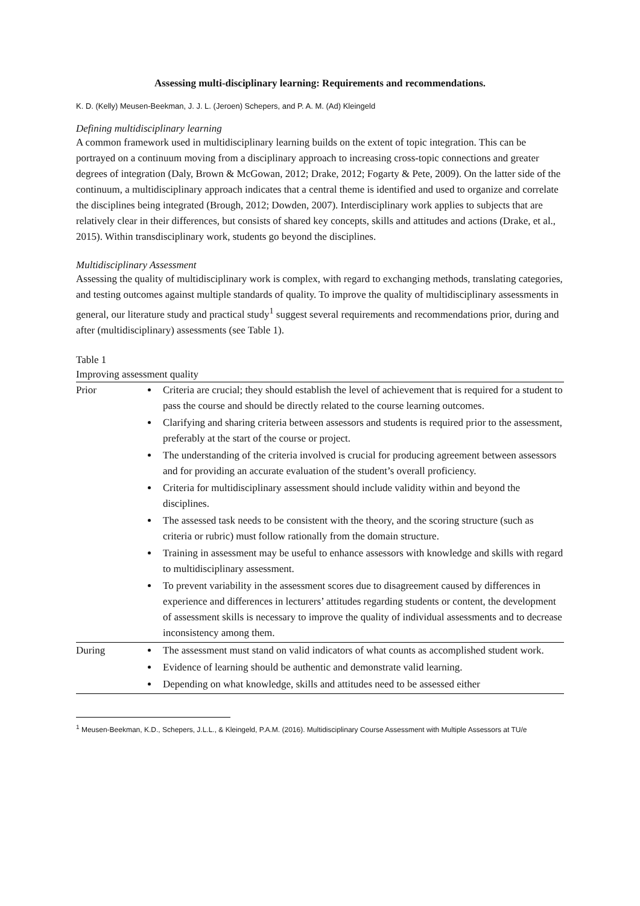Assessing multi-disciplinary learning: Requirements and recommendations.
K. D. (Kelly) Meusen-Beekman, J. J. L. (Jeroen) Schepers, and P. A. M. (Ad) Kleingeld
Defining multidisciplinary learning
A common framework used in multidisciplinary learning builds on the extent of topic integration. This can be portrayed on a continuum moving from a disciplinary approach to increasing cross-topic connections and greater degrees of integration (Daly, Brown & McGowan, 2012; Drake, 2012; Fogarty & Pete, 2009). On the latter side of the continuum, a multidisciplinary approach indicates that a central theme is identified and used to organize and correlate the disciplines being integrated (Brough, 2012; Dowden, 2007). Interdisciplinary work applies to subjects that are relatively clear in their differences, but consists of shared key concepts, skills and attitudes and actions (Drake, et al., 2015). Within transdisciplinary work, students go beyond the disciplines.
Multidisciplinary Assessment
Assessing the quality of multidisciplinary work is complex, with regard to exchanging methods, translating categories, and testing outcomes against multiple standards of quality. To improve the quality of multidisciplinary assessments in general, our literature study and practical study<sup>1</sup> suggest several requirements and recommendations prior, during and after (multidisciplinary) assessments (see Table 1).
Table 1
Improving assessment quality
| Prior | Criteria are crucial; they should establish the level of achievement that is required for a student to pass the course and should be directly related to the course learning outcomes. Clarifying and sharing criteria between assessors and students is required prior to the assessment, preferably at the start of the course or project. The understanding of the criteria involved is crucial for producing agreement between assessors and for providing an accurate evaluation of the student’s overall proficiency. Criteria for multidisciplinary assessment should include validity within and beyond the disciplines. The assessed task needs to be consistent with the theory, and the scoring structure (such as criteria or rubric) must follow rationally from the domain structure. Training in assessment may be useful to enhance assessors with knowledge and skills with regard to multidisciplinary assessment. To prevent variability in the assessment scores due to disagreement caused by differences in experience and differences in lecturers’ attitudes regarding students or content, the development of assessment skills is necessary to improve the quality of individual assessments and to decrease inconsistency among them. |
| During | The assessment must stand on valid indicators of what counts as accomplished student work. Evidence of learning should be authentic and demonstrate valid learning. Depending on what knowledge, skills and attitudes need to be assessed either |
<sup>1</sup> Meusen-Beekman, K.D., Schepers, J.L.L., & Kleingeld, P.A.M. (2016). Multidisciplinary Course Assessment with Multiple Assessors at TU/e